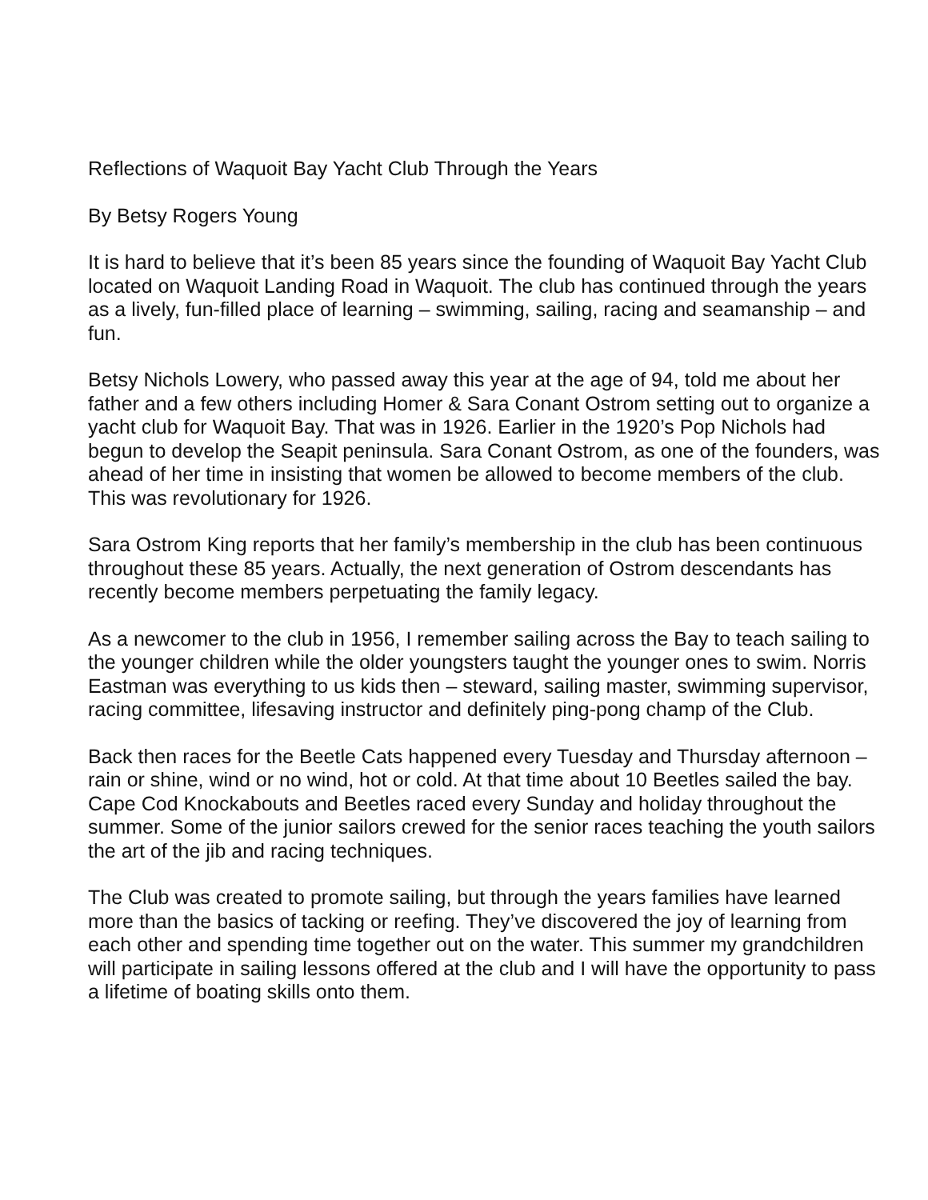Reflections of Waquoit Bay Yacht Club Through the Years
By Betsy Rogers Young
It is hard to believe that it’s been 85 years since the founding of Waquoit Bay Yacht Club located on Waquoit Landing Road in Waquoit. The club has continued through the years as a lively, fun-filled place of learning – swimming, sailing, racing and seamanship – and fun.
Betsy Nichols Lowery, who passed away this year at the age of 94, told me about her father and a few others including Homer & Sara Conant Ostrom setting out to organize a yacht club for Waquoit Bay. That was in 1926. Earlier in the 1920’s Pop Nichols had begun to develop the Seapit peninsula. Sara Conant Ostrom, as one of the founders, was ahead of her time in insisting that women be allowed to become members of the club. This was revolutionary for 1926.
Sara Ostrom King reports that her family’s membership in the club has been continuous throughout these 85 years. Actually, the next generation of Ostrom descendants has recently become members perpetuating the family legacy.
As a newcomer to the club in 1956, I remember sailing across the Bay to teach sailing to the younger children while the older youngsters taught the younger ones to swim. Norris Eastman was everything to us kids then – steward, sailing master, swimming supervisor, racing committee, lifesaving instructor and definitely ping-pong champ of the Club.
Back then races for the Beetle Cats happened every Tuesday and Thursday afternoon – rain or shine, wind or no wind, hot or cold. At that time about 10 Beetles sailed the bay. Cape Cod Knockabouts and Beetles raced every Sunday and holiday throughout the summer. Some of the junior sailors crewed for the senior races teaching the youth sailors the art of the jib and racing techniques.
The Club was created to promote sailing, but through the years families have learned more than the basics of tacking or reefing. They’ve discovered the joy of learning from each other and spending time together out on the water. This summer my grandchildren will participate in sailing lessons offered at the club and I will have the opportunity to pass a lifetime of boating skills onto them.